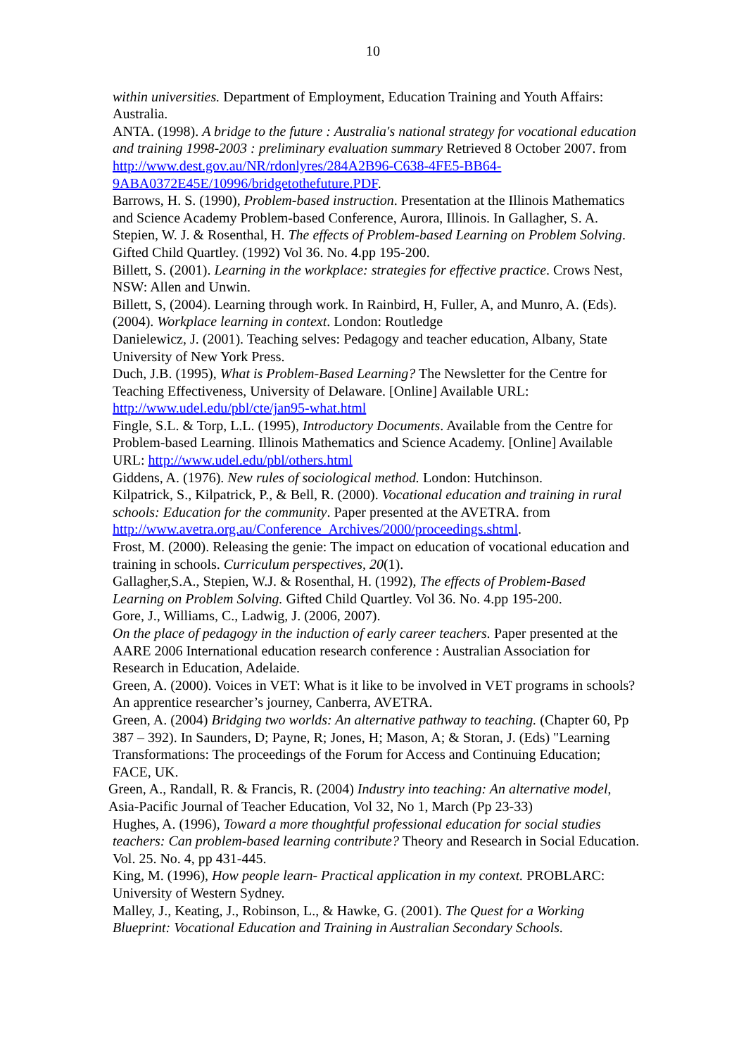10
within universities. Department of Employment, Education Training and Youth Affairs: Australia.
ANTA. (1998). A bridge to the future : Australia's national strategy for vocational education and training 1998-2003 : preliminary evaluation summary Retrieved 8 October 2007. from http://www.dest.gov.au/NR/rdonlyres/284A2B96-C638-4FE5-BB64-9ABA0372E45E/10996/bridgetothefuture.PDF.
Barrows, H. S. (1990), Problem-based instruction. Presentation at the Illinois Mathematics and Science Academy Problem-based Conference, Aurora, Illinois. In Gallagher, S. A. Stepien, W. J. & Rosenthal, H. The effects of Problem-based Learning on Problem Solving. Gifted Child Quartley. (1992) Vol 36. No. 4.pp 195-200.
Billett, S. (2001). Learning in the workplace: strategies for effective practice. Crows Nest, NSW: Allen and Unwin.
Billett, S, (2004). Learning through work. In Rainbird, H, Fuller, A, and Munro, A. (Eds). (2004). Workplace learning in context. London: Routledge
Danielewicz, J. (2001). Teaching selves: Pedagogy and teacher education, Albany, State University of New York Press.
Duch, J.B. (1995), What is Problem-Based Learning? The Newsletter for the Centre for Teaching Effectiveness, University of Delaware. [Online] Available URL: http://www.udel.edu/pbl/cte/jan95-what.html
Fingle, S.L. & Torp, L.L. (1995), Introductory Documents. Available from the Centre for Problem-based Learning. Illinois Mathematics and Science Academy. [Online] Available URL: http://www.udel.edu/pbl/others.html
Giddens, A. (1976). New rules of sociological method. London: Hutchinson.
Kilpatrick, S., Kilpatrick, P., & Bell, R. (2000). Vocational education and training in rural schools: Education for the community. Paper presented at the AVETRA. from http://www.avetra.org.au/Conference_Archives/2000/proceedings.shtml.
Frost, M. (2000). Releasing the genie: The impact on education of vocational education and training in schools. Curriculum perspectives, 20(1).
Gallagher,S.A., Stepien, W.J. & Rosenthal, H. (1992), The effects of Problem-Based Learning on Problem Solving. Gifted Child Quartley. Vol 36. No. 4.pp 195-200.
Gore, J., Williams, C., Ladwig, J. (2006, 2007).
On the place of pedagogy in the induction of early career teachers. Paper presented at the AARE 2006 International education research conference : Australian Association for Research in Education, Adelaide.
Green, A. (2000). Voices in VET: What is it like to be involved in VET programs in schools? An apprentice researcher’s journey, Canberra, AVETRA.
Green, A. (2004) Bridging two worlds: An alternative pathway to teaching. (Chapter 60, Pp 387 – 392). In Saunders, D; Payne, R; Jones, H; Mason, A; & Storan, J. (Eds) "Learning Transformations: The proceedings of the Forum for Access and Continuing Education; FACE, UK.
Green, A., Randall, R. & Francis, R. (2004) Industry into teaching: An alternative model, Asia-Pacific Journal of Teacher Education, Vol 32, No 1, March (Pp 23-33)
Hughes, A. (1996), Toward a more thoughtful professional education for social studies teachers: Can problem-based learning contribute? Theory and Research in Social Education. Vol. 25. No. 4, pp 431-445.
King, M. (1996), How people learn- Practical application in my context. PROBLARC: University of Western Sydney.
Malley, J., Keating, J., Robinson, L., & Hawke, G. (2001). The Quest for a Working Blueprint: Vocational Education and Training in Australian Secondary Schools.